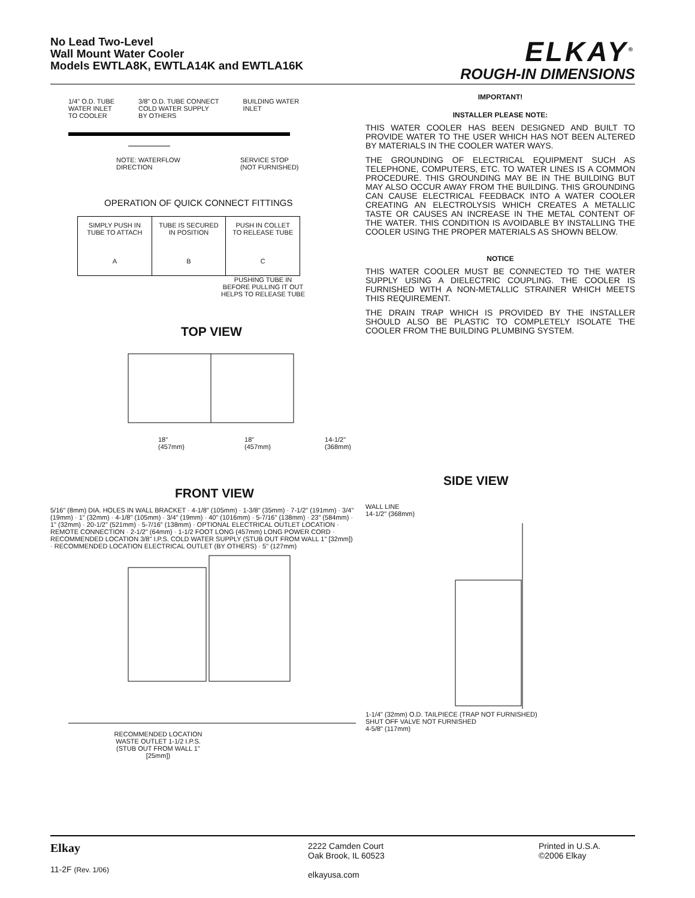No Lead Two-Level
Wall Mount Water Cooler
Models EWTLA8K, EWTLA14K and EWTLA16K
ELKAY<sup>®</sup>
ROUGH-IN DIMENSIONS
1/4" O.D. TUBE
WATER INLET
TO COOLER 3/8" O.D. TUBE CONNECT
COLD WATER SUPPLY
BY OTHERS BUILDING WATER
INLET
NOTE: WATERFLOW
DIRECTION SERVICE STOP
(NOT FURNISHED)
OPERATION OF QUICK CONNECT FITTINGS
SIMPLY PUSH IN
TUBE TO ATTACH
A
TUBE IS SECURED
IN POSITION
B
PUSH IN COLLET
TO RELEASE TUBE
C
PUSHING TUBE IN BEFORE PULLING IT OUT HELPS TO RELEASE TUBE
TOP VIEW
18"
(457mm) 18"
(457mm) 14-1/2" (368mm)
FRONT VIEW
5/16" (8mm) DIA. HOLES IN WALL BRACKET · 4-1/8" (105mm) · 1-3/8" (35mm) · 7-1/2" (191mm) · 3/4" (19mm) · 1" (32mm) · 4-1/8" (105mm) · 3/4" (19mm) · 40" (1016mm) · 5-7/16" (138mm) · 23" (584mm) · 1" (32mm) · 20-1/2" (521mm) · 5-7/16" (138mm) · OPTIONAL ELECTRICAL OUTLET LOCATION · REMOTE CONNECTION · 2-1/2" (64mm) · 1-1/2 FOOT LONG (457mm) LONG POWER CORD · RECOMMENDED LOCATION 3/8" I.P.S. COLD WATER SUPPLY (STUB OUT FROM WALL 1" [32mm]) · RECOMMENDED LOCATION ELECTRICAL OUTLET (BY OTHERS) · 5" (127mm)
RECOMMENDED LOCATION WASTE OUTLET 1-1/2 I.P.S. (STUB OUT FROM WALL 1" [25mm])
IMPORTANT!
INSTALLER PLEASE NOTE:
THIS WATER COOLER HAS BEEN DESIGNED AND BUILT TO PROVIDE WATER TO THE USER WHICH HAS NOT BEEN ALTERED BY MATERIALS IN THE COOLER WATER WAYS.
THE GROUNDING OF ELECTRICAL EQUIPMENT SUCH AS TELEPHONE, COMPUTERS, ETC. TO WATER LINES IS A COMMON PROCEDURE. THIS GROUNDING MAY BE IN THE BUILDING BUT MAY ALSO OCCUR AWAY FROM THE BUILDING. THIS GROUNDING CAN CAUSE ELECTRICAL FEEDBACK INTO A WATER COOLER CREATING AN ELECTROLYSIS WHICH CREATES A METALLIC TASTE OR CAUSES AN INCREASE IN THE METAL CONTENT OF THE WATER. THIS CONDITION IS AVOIDABLE BY INSTALLING THE COOLER USING THE PROPER MATERIALS AS SHOWN BELOW.
NOTICE
THIS WATER COOLER MUST BE CONNECTED TO THE WATER SUPPLY USING A DIELECTRIC COUPLING. THE COOLER IS FURNISHED WITH A NON-METALLIC STRAINER WHICH MEETS THIS REQUIREMENT.
THE DRAIN TRAP WHICH IS PROVIDED BY THE INSTALLER SHOULD ALSO BE PLASTIC TO COMPLETELY ISOLATE THE COOLER FROM THE BUILDING PLUMBING SYSTEM.
SIDE VIEW
WALL LINE
14-1/2" (368mm)
1-1/4" (32mm) O.D. TAILPIECE (TRAP NOT FURNISHED)
SHUT OFF VALVE NOT FURNISHED
4-5/8" (117mm)
Elkay
11-2F (Rev. 1/06)
2222 Camden Court
Oak Brook, IL 60523
elkayusa.com
Printed in U.S.A.
©2006 Elkay